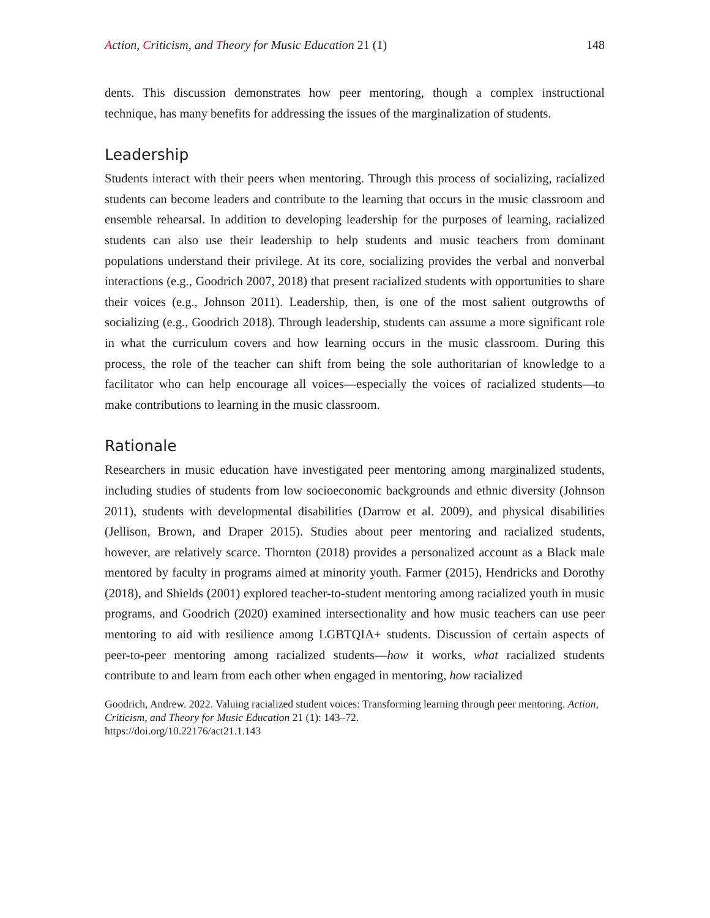Action, Criticism, and Theory for Music Education 21 (1) 148
dents. This discussion demonstrates how peer mentoring, though a complex instructional technique, has many benefits for addressing the issues of the marginalization of students.
Leadership
Students interact with their peers when mentoring. Through this process of socializing, racialized students can become leaders and contribute to the learning that occurs in the music classroom and ensemble rehearsal. In addition to developing leadership for the purposes of learning, racialized students can also use their leadership to help students and music teachers from dominant populations understand their privilege. At its core, socializing provides the verbal and nonverbal interactions (e.g., Goodrich 2007, 2018) that present racialized students with opportunities to share their voices (e.g., Johnson 2011). Leadership, then, is one of the most salient outgrowths of socializing (e.g., Goodrich 2018). Through leadership, students can assume a more significant role in what the curriculum covers and how learning occurs in the music classroom. During this process, the role of the teacher can shift from being the sole authoritarian of knowledge to a facilitator who can help encourage all voices—especially the voices of racialized students—to make contributions to learning in the music classroom.
Rationale
Researchers in music education have investigated peer mentoring among marginalized students, including studies of students from low socioeconomic backgrounds and ethnic diversity (Johnson 2011), students with developmental disabilities (Darrow et al. 2009), and physical disabilities (Jellison, Brown, and Draper 2015). Studies about peer mentoring and racialized students, however, are relatively scarce. Thornton (2018) provides a personalized account as a Black male mentored by faculty in programs aimed at minority youth. Farmer (2015), Hendricks and Dorothy (2018), and Shields (2001) explored teacher-to-student mentoring among racialized youth in music programs, and Goodrich (2020) examined intersectionality and how music teachers can use peer mentoring to aid with resilience among LGBTQIA+ students. Discussion of certain aspects of peer-to-peer mentoring among racialized students—how it works, what racialized students contribute to and learn from each other when engaged in mentoring, how racialized
Goodrich, Andrew. 2022. Valuing racialized student voices: Transforming learning through peer mentoring. Action, Criticism, and Theory for Music Education 21 (1): 143–72.
https://doi.org/10.22176/act21.1.143